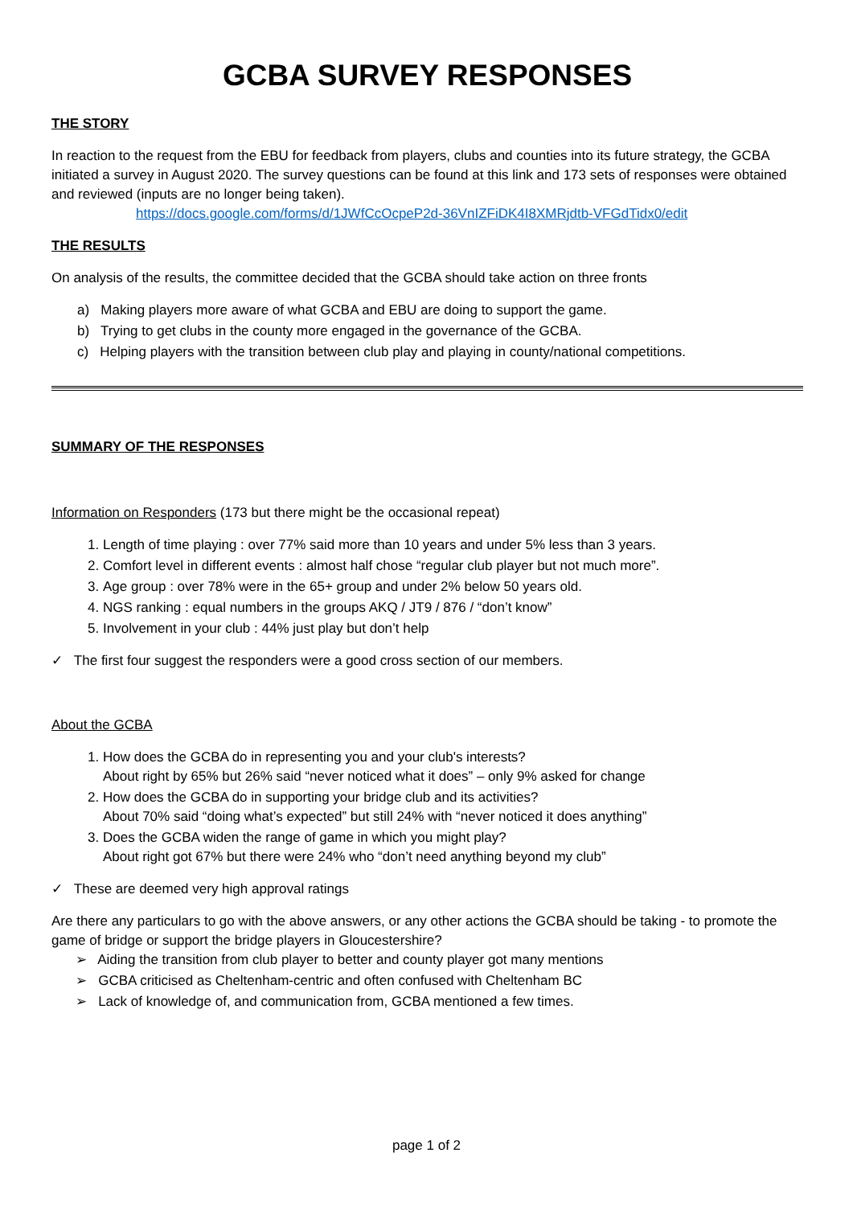GCBA SURVEY RESPONSES
THE STORY
In reaction to the request from the EBU for feedback from players, clubs and counties into its future strategy, the GCBA initiated a survey in August 2020. The survey questions can be found at this link and 173 sets of responses were obtained and reviewed (inputs are no longer being taken).
https://docs.google.com/forms/d/1JWfCcOcpeP2d-36VnIZFiDK4I8XMRjdtb-VFGdTidx0/edit
THE RESULTS
On analysis of the results, the committee decided that the GCBA should take action on three fronts
a) Making players more aware of what GCBA and EBU are doing to support the game.
b) Trying to get clubs in the county more engaged in the governance of the GCBA.
c) Helping players with the transition between club play and playing in county/national competitions.
SUMMARY OF THE RESPONSES
Information on Responders (173 but there might be the occasional repeat)
1. Length of time playing : over 77% said more than 10 years and under 5% less than 3 years.
2. Comfort level in different events : almost half chose “regular club player but not much more”.
3. Age group : over 78% were in the 65+ group and under 2% below 50 years old.
4. NGS ranking : equal numbers in the groups AKQ / JT9 / 876 / “don’t know”
5. Involvement in your club : 44% just play but don’t help
✓ The first four suggest the responders were a good cross section of our members.
About the GCBA
1. How does the GCBA do in representing you and your club's interests?
About right by 65% but 26% said “never noticed what it does” – only 9% asked for change
2. How does the GCBA do in supporting your bridge club and its activities?
About 70% said “doing what’s expected” but still 24% with “never noticed it does anything”
3. Does the GCBA widen the range of game in which you might play?
About right got 67% but there were 24% who “don’t need anything beyond my club”
✓ These are deemed very high approval ratings
Are there any particulars to go with the above answers, or any other actions the GCBA should be taking - to promote the game of bridge or support the bridge players in Gloucestershire?
➢ Aiding the transition from club player to better and county player got many mentions
➢ GCBA criticised as Cheltenham-centric and often confused with Cheltenham BC
➢ Lack of knowledge of, and communication from, GCBA mentioned a few times.
page 1 of 2